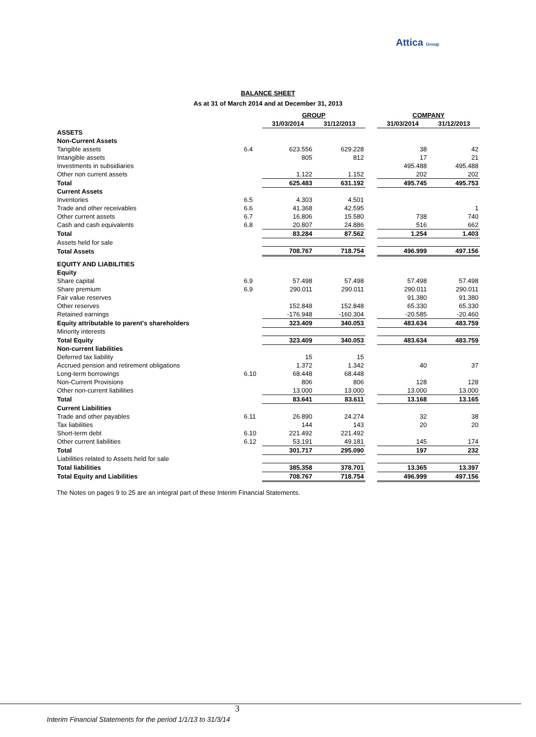Attica Group
BALANCE SHEET
As at 31 of March 2014 and at December 31, 2013
| | | GROUP | | | COMPANY | |
| --- | --- | --- | --- | --- | --- | --- |
| | | 31/03/2014 | 31/12/2013 | | 31/03/2014 | 31/12/2013 |
| ASSETS | | | | | | |
| Non-Current Assets | | | | | | |
| Tangible assets | 6.4 | 623.556 | 629.228 | | 38 | 42 |
| Intangible assets | | 805 | 812 | | 17 | 21 |
| Investments in subsidiaries | | | | | 495.488 | 495.488 |
| Other non current assets | | 1.122 | 1.152 | | 202 | 202 |
| Total | | 625.483 | 631.192 | | 495.745 | 495.753 |
| Current Assets | | | | | | |
| Inventories | 6.5 | 4.303 | 4.501 | | | |
| Trade and other receivables | 6.6 | 41.368 | 42.595 | | | 1 |
| Other current assets | 6.7 | 16.806 | 15.580 | | 738 | 740 |
| Cash and cash equivalents | 6.8 | 20.807 | 24.886 | | 516 | 662 |
| Total | | 83.284 | 87.562 | | 1.254 | 1.403 |
| Assets held for sale | | | | | | |
| Total Assets | | 708.767 | 718.754 | | 496.999 | 497.156 |
| EQUITY AND LIABILITIES | | | | | | |
| Equity | | | | | | |
| Share capital | 6.9 | 57.498 | 57.498 | | 57.498 | 57.498 |
| Share premium | 6.9 | 290.011 | 290.011 | | 290.011 | 290.011 |
| Fair value reserves | | | | | 91.380 | 91.380 |
| Other reserves | | 152.848 | 152.848 | | 65.330 | 65.330 |
| Retained earnings | | -176.948 | -160.304 | | -20.585 | -20.460 |
| Equity attributable to parent's shareholders | | 323.409 | 340.053 | | 483.634 | 483.759 |
| Minority interests | | | | | | |
| Total Equity | | 323.409 | 340.053 | | 483.634 | 483.759 |
| Non-current liabilities | | | | | | |
| Deferred tax liability | | 15 | 15 | | | |
| Accrued pension and retirement obligations | | 1.372 | 1.342 | | 40 | 37 |
| Long-term borrowings | 6.10 | 68.448 | 68.448 | | | |
| Non-Current Provisions | | 806 | 806 | | 128 | 128 |
| Other non-current liabilities | | 13.000 | 13.000 | | 13.000 | 13.000 |
| Total | | 83.641 | 83.611 | | 13.168 | 13.165 |
| Current Liabilities | | | | | | |
| Trade and other payables | 6.11 | 26.890 | 24.274 | | 32 | 38 |
| Tax liabilities | | 144 | 143 | | 20 | 20 |
| Short-term debt | 6.10 | 221.492 | 221.492 | | | |
| Other current liabilities | 6.12 | 53.191 | 49.181 | | 145 | 174 |
| Total | | 301.717 | 295.090 | | 197 | 232 |
| Liabilities related to Assets held for sale | | | | | | |
| Total liabilities | | 385.358 | 378.701 | | 13.365 | 13.397 |
| Total Equity and Liabilities | | 708.767 | 718.754 | | 496.999 | 497.156 |
The Notes on pages 9 to 25 are an integral part of these Interim Financial Statements.
3
Interim Financial Statements for the period 1/1/13 to 31/3/14